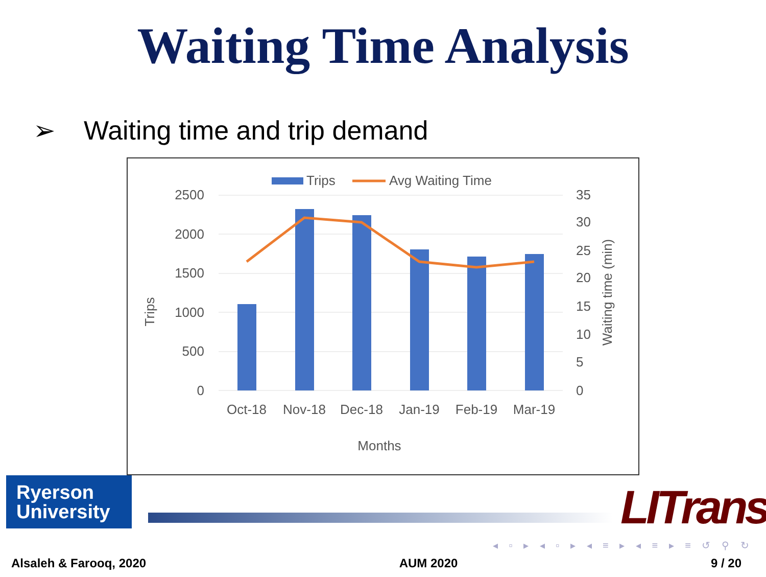Waiting Time Analysis
➢ Waiting time and trip demand
Trips
Avg Waiting Time
2500
2000
1500
1000
500
0
35
30
25
20
15
10
5
0
Oct-18
Nov-18
Dec-18
Jan-19
Feb-19
Mar-19
Months
Trips
Waiting time (min)
Ryerson
University
LITrans
◂ ▫ ▸ ◂ ▫ ▸ ◂ ≡ ▸ ◂ ≡ ▸ ≡ ↺ ⚲ ↻
Alsaleh & Farooq, 2020 AUM 2020 9 / 20